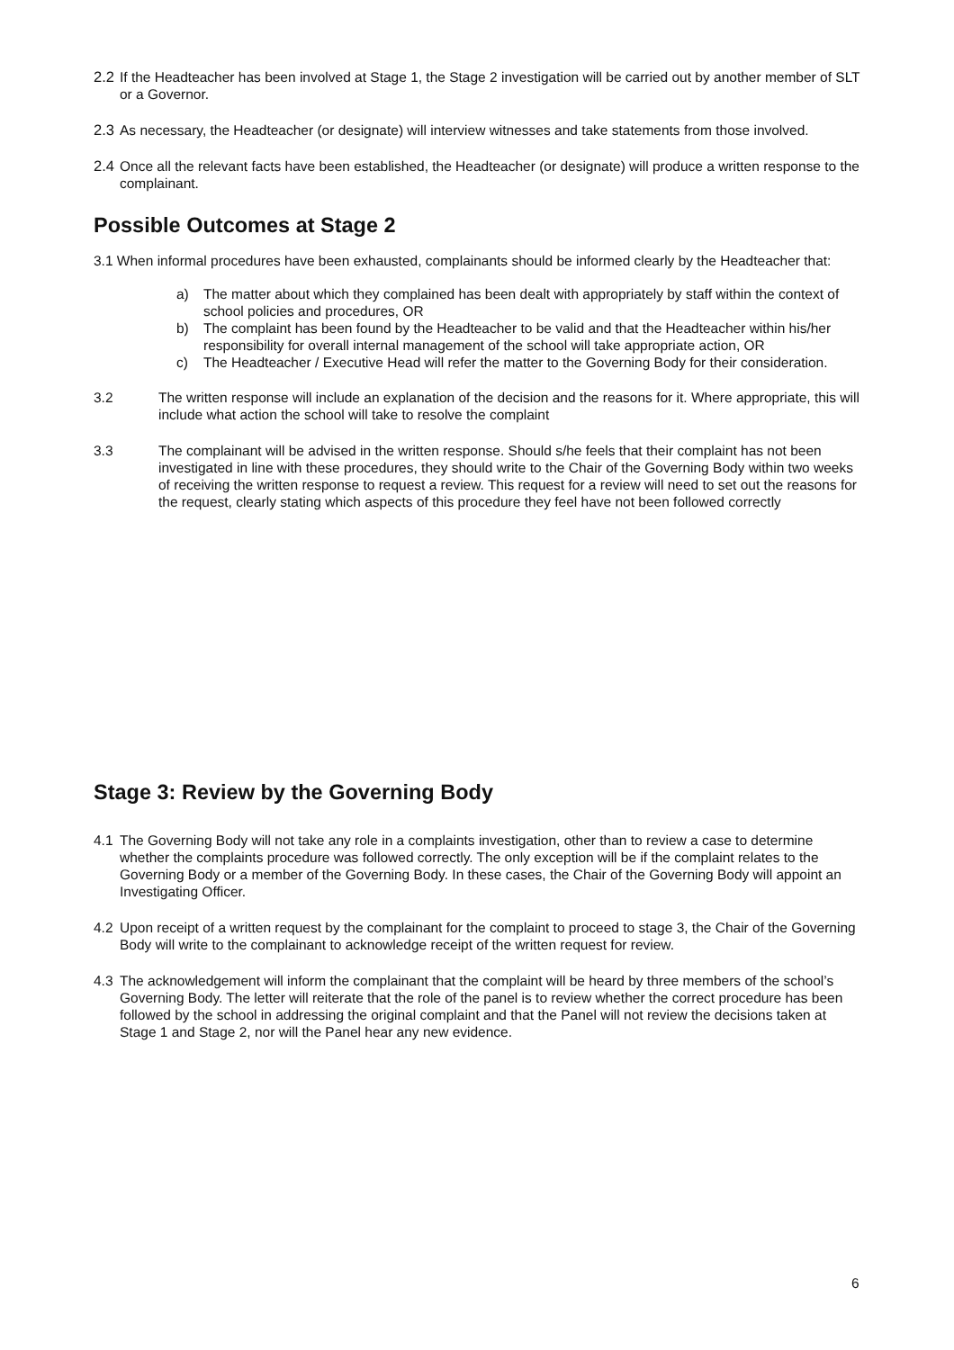2.2 If the Headteacher has been involved at Stage 1, the Stage 2 investigation will be carried out by another member of SLT or a Governor.
2.3 As necessary, the Headteacher (or designate) will interview witnesses and take statements from those involved.
2.4 Once all the relevant facts have been established, the Headteacher (or designate) will produce a written response to the complainant.
Possible Outcomes at Stage 2
3.1 When informal procedures have been exhausted, complainants should be informed clearly by the Headteacher that:
a) The matter about which they complained has been dealt with appropriately by staff within the context of school policies and procedures, OR
b) The complaint has been found by the Headteacher to be valid and that the Headteacher within his/her responsibility for overall internal management of the school will take appropriate action, OR
c) The Headteacher / Executive Head will refer the matter to the Governing Body for their consideration.
3.2 The written response will include an explanation of the decision and the reasons for it. Where appropriate, this will include what action the school will take to resolve the complaint
3.3 The complainant will be advised in the written response. Should s/he feels that their complaint has not been investigated in line with these procedures, they should write to the Chair of the Governing Body within two weeks of receiving the written response to request a review. This request for a review will need to set out the reasons for the request, clearly stating which aspects of this procedure they feel have not been followed correctly
Stage 3: Review by the Governing Body
4.1 The Governing Body will not take any role in a complaints investigation, other than to review a case to determine whether the complaints procedure was followed correctly. The only exception will be if the complaint relates to the Governing Body or a member of the Governing Body. In these cases, the Chair of the Governing Body will appoint an Investigating Officer.
4.2 Upon receipt of a written request by the complainant for the complaint to proceed to stage 3, the Chair of the Governing Body will write to the complainant to acknowledge receipt of the written request for review.
4.3 The acknowledgement will inform the complainant that the complaint will be heard by three members of the school’s Governing Body. The letter will reiterate that the role of the panel is to review whether the correct procedure has been followed by the school in addressing the original complaint and that the Panel will not review the decisions taken at Stage 1 and Stage 2, nor will the Panel hear any new evidence.
6